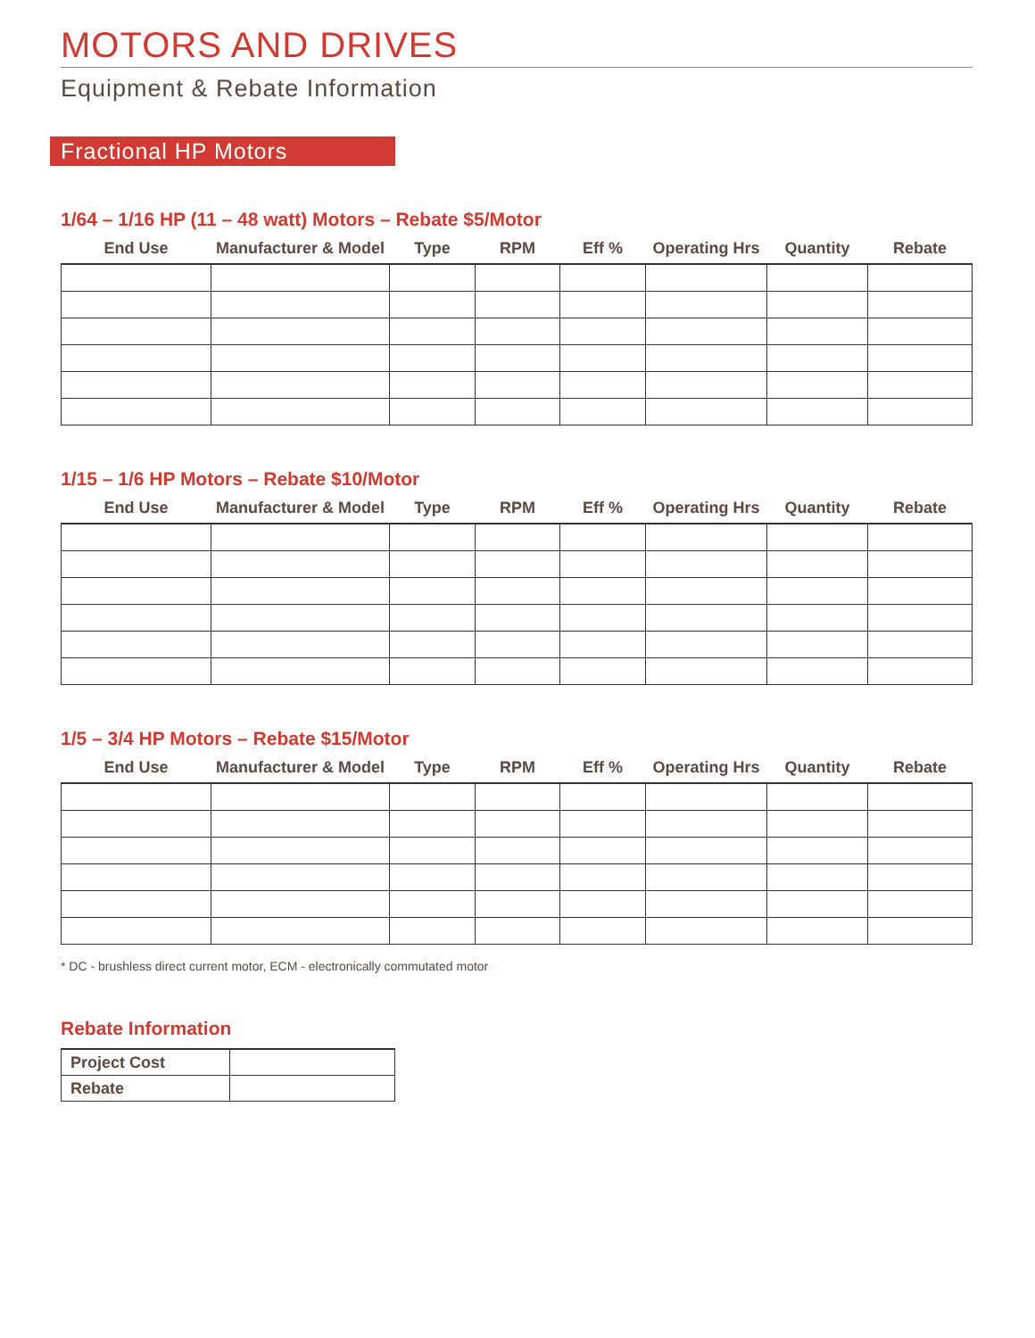MOTORS AND DRIVES
Equipment & Rebate Information
Fractional HP Motors
1/64 – 1/16 HP (11 – 48 watt) Motors – Rebate $5/Motor
| End Use | Manufacturer & Model | Type | RPM | Eff % | Operating Hrs | Quantity | Rebate |
| --- | --- | --- | --- | --- | --- | --- | --- |
1/15 – 1/6 HP Motors – Rebate $10/Motor
| End Use | Manufacturer & Model | Type | RPM | Eff % | Operating Hrs | Quantity | Rebate |
| --- | --- | --- | --- | --- | --- | --- | --- |
1/5 – 3/4 HP Motors – Rebate $15/Motor
| End Use | Manufacturer & Model | Type | RPM | Eff % | Operating Hrs | Quantity | Rebate |
| --- | --- | --- | --- | --- | --- | --- | --- |
* DC - brushless direct current motor, ECM - electronically commutated motor
Rebate Information
| Project Cost | |
| Rebate | |